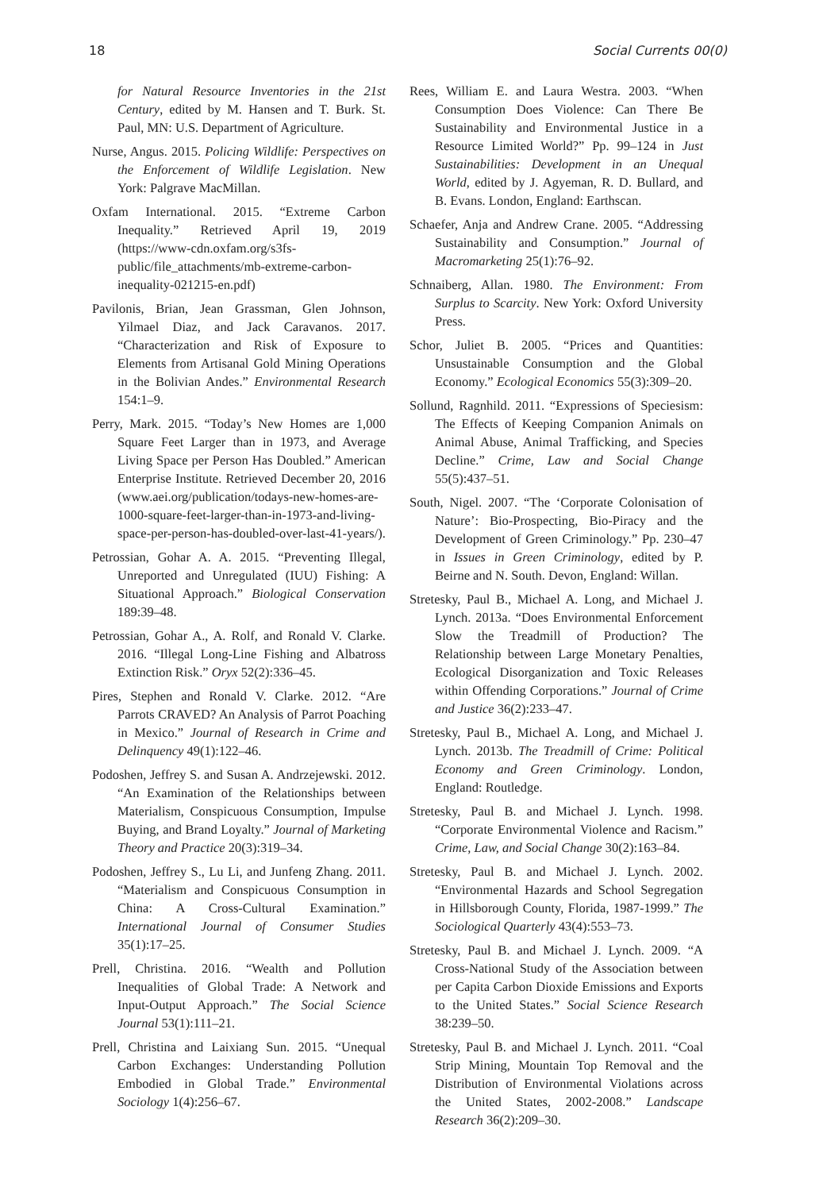18 Social Currents 00(0)
for Natural Resource Inventories in the 21st Century, edited by M. Hansen and T. Burk. St. Paul, MN: U.S. Department of Agriculture.
Nurse, Angus. 2015. Policing Wildlife: Perspectives on the Enforcement of Wildlife Legislation. New York: Palgrave MacMillan.
Oxfam International. 2015. “Extreme Carbon Inequality.” Retrieved April 19, 2019 (https://www-cdn.oxfam.org/s3fs-public/file_attachments/mb-extreme-carbon-inequality-021215-en.pdf)
Pavilonis, Brian, Jean Grassman, Glen Johnson, Yilmael Diaz, and Jack Caravanos. 2017. “Characterization and Risk of Exposure to Elements from Artisanal Gold Mining Operations in the Bolivian Andes.” Environmental Research 154:1–9.
Perry, Mark. 2015. “Today’s New Homes are 1,000 Square Feet Larger than in 1973, and Average Living Space per Person Has Doubled.” American Enterprise Institute. Retrieved December 20, 2016 (www.aei.org/publication/todays-new-homes-are-1000-square-feet-larger-than-in-1973-and-living-space-per-person-has-doubled-over-last-41-years/).
Petrossian, Gohar A. A. 2015. “Preventing Illegal, Unreported and Unregulated (IUU) Fishing: A Situational Approach.” Biological Conservation 189:39–48.
Petrossian, Gohar A., A. Rolf, and Ronald V. Clarke. 2016. “Illegal Long-Line Fishing and Albatross Extinction Risk.” Oryx 52(2):336–45.
Pires, Stephen and Ronald V. Clarke. 2012. “Are Parrots CRAVED? An Analysis of Parrot Poaching in Mexico.” Journal of Research in Crime and Delinquency 49(1):122–46.
Podoshen, Jeffrey S. and Susan A. Andrzejewski. 2012. “An Examination of the Relationships between Materialism, Conspicuous Consumption, Impulse Buying, and Brand Loyalty.” Journal of Marketing Theory and Practice 20(3):319–34.
Podoshen, Jeffrey S., Lu Li, and Junfeng Zhang. 2011. “Materialism and Conspicuous Consumption in China: A Cross-Cultural Examination.” International Journal of Consumer Studies 35(1):17–25.
Prell, Christina. 2016. “Wealth and Pollution Inequalities of Global Trade: A Network and Input-Output Approach.” The Social Science Journal 53(1):111–21.
Prell, Christina and Laixiang Sun. 2015. “Unequal Carbon Exchanges: Understanding Pollution Embodied in Global Trade.” Environmental Sociology 1(4):256–67.
Rees, William E. and Laura Westra. 2003. “When Consumption Does Violence: Can There Be Sustainability and Environmental Justice in a Resource Limited World?” Pp. 99–124 in Just Sustainabilities: Development in an Unequal World, edited by J. Agyeman, R. D. Bullard, and B. Evans. London, England: Earthscan.
Schaefer, Anja and Andrew Crane. 2005. “Addressing Sustainability and Consumption.” Journal of Macromarketing 25(1):76–92.
Schnaiberg, Allan. 1980. The Environment: From Surplus to Scarcity. New York: Oxford University Press.
Schor, Juliet B. 2005. “Prices and Quantities: Unsustainable Consumption and the Global Economy.” Ecological Economics 55(3):309–20.
Sollund, Ragnhild. 2011. “Expressions of Speciesism: The Effects of Keeping Companion Animals on Animal Abuse, Animal Trafficking, and Species Decline.” Crime, Law and Social Change 55(5):437–51.
South, Nigel. 2007. “The ‘Corporate Colonisation of Nature’: Bio-Prospecting, Bio-Piracy and the Development of Green Criminology.” Pp. 230–47 in Issues in Green Criminology, edited by P. Beirne and N. South. Devon, England: Willan.
Stretesky, Paul B., Michael A. Long, and Michael J. Lynch. 2013a. “Does Environmental Enforcement Slow the Treadmill of Production? The Relationship between Large Monetary Penalties, Ecological Disorganization and Toxic Releases within Offending Corporations.” Journal of Crime and Justice 36(2):233–47.
Stretesky, Paul B., Michael A. Long, and Michael J. Lynch. 2013b. The Treadmill of Crime: Political Economy and Green Criminology. London, England: Routledge.
Stretesky, Paul B. and Michael J. Lynch. 1998. “Corporate Environmental Violence and Racism.” Crime, Law, and Social Change 30(2):163–84.
Stretesky, Paul B. and Michael J. Lynch. 2002. “Environmental Hazards and School Segregation in Hillsborough County, Florida, 1987-1999.” The Sociological Quarterly 43(4):553–73.
Stretesky, Paul B. and Michael J. Lynch. 2009. “A Cross-National Study of the Association between per Capita Carbon Dioxide Emissions and Exports to the United States.” Social Science Research 38:239–50.
Stretesky, Paul B. and Michael J. Lynch. 2011. “Coal Strip Mining, Mountain Top Removal and the Distribution of Environmental Violations across the United States, 2002-2008.” Landscape Research 36(2):209–30.